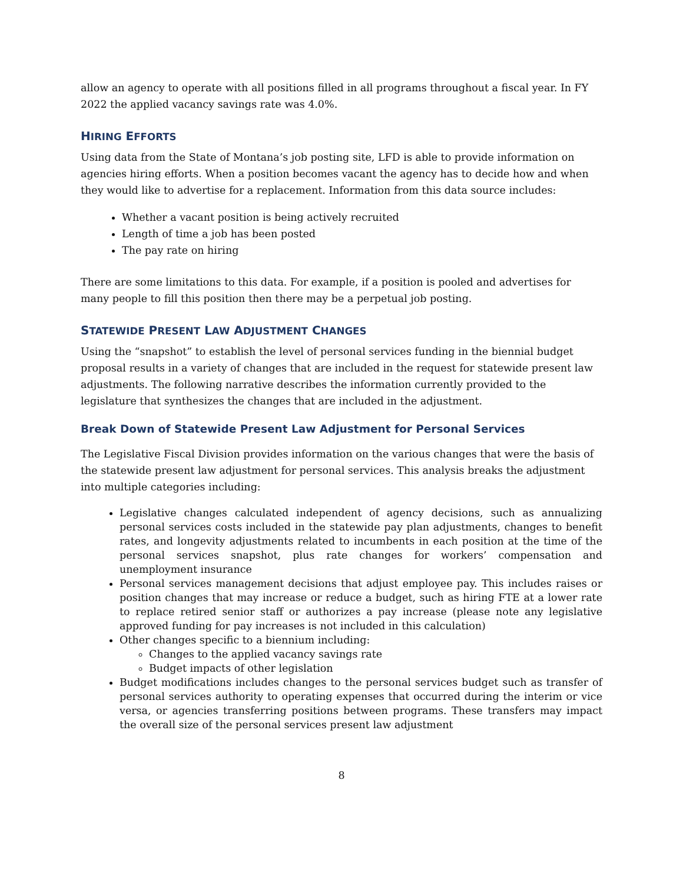allow an agency to operate with all positions filled in all programs throughout a fiscal year. In FY 2022 the applied vacancy savings rate was 4.0%.
HIRING EFFORTS
Using data from the State of Montana’s job posting site, LFD is able to provide information on agencies hiring efforts. When a position becomes vacant the agency has to decide how and when they would like to advertise for a replacement. Information from this data source includes:
Whether a vacant position is being actively recruited
Length of time a job has been posted
The pay rate on hiring
There are some limitations to this data. For example, if a position is pooled and advertises for many people to fill this position then there may be a perpetual job posting.
STATEWIDE PRESENT LAW ADJUSTMENT CHANGES
Using the “snapshot” to establish the level of personal services funding in the biennial budget proposal results in a variety of changes that are included in the request for statewide present law adjustments. The following narrative describes the information currently provided to the legislature that synthesizes the changes that are included in the adjustment.
Break Down of Statewide Present Law Adjustment for Personal Services
The Legislative Fiscal Division provides information on the various changes that were the basis of the statewide present law adjustment for personal services. This analysis breaks the adjustment into multiple categories including:
Legislative changes calculated independent of agency decisions, such as annualizing personal services costs included in the statewide pay plan adjustments, changes to benefit rates, and longevity adjustments related to incumbents in each position at the time of the personal services snapshot, plus rate changes for workers’ compensation and unemployment insurance
Personal services management decisions that adjust employee pay. This includes raises or position changes that may increase or reduce a budget, such as hiring FTE at a lower rate to replace retired senior staff or authorizes a pay increase (please note any legislative approved funding for pay increases is not included in this calculation)
Other changes specific to a biennium including:
Changes to the applied vacancy savings rate
Budget impacts of other legislation
Budget modifications includes changes to the personal services budget such as transfer of personal services authority to operating expenses that occurred during the interim or vice versa, or agencies transferring positions between programs. These transfers may impact the overall size of the personal services present law adjustment
8